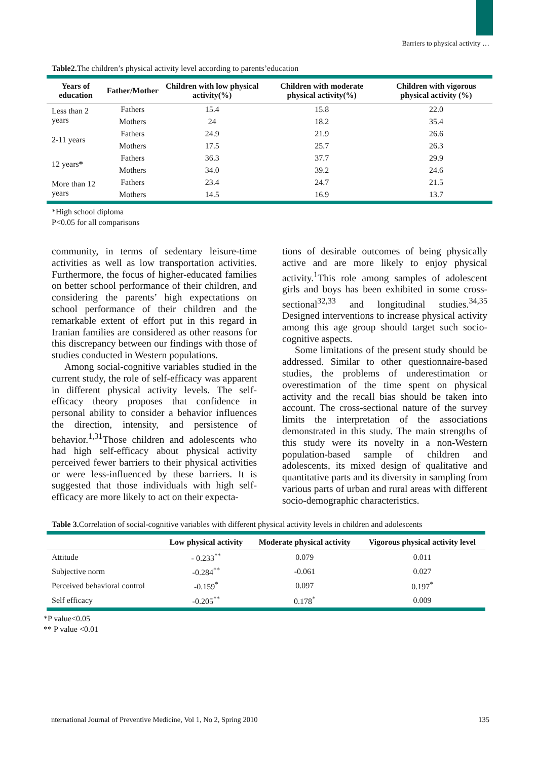Barriers to physical activity …
Table2. The children’s physical activity level according to parents’education
| Years of education | Father/Mother | Children with low physical activity(%) | Children with moderate physical activity(%) | Children with vigorous physical activity (%) |
| --- | --- | --- | --- | --- |
| Less than 2 years | Fathers | 15.4 | 15.8 | 22.0 |
| | Mothers | 24 | 18.2 | 35.4 |
| 2-11 years | Fathers | 24.9 | 21.9 | 26.6 |
| | Mothers | 17.5 | 25.7 | 26.3 |
| 12 years * | Fathers | 36.3 | 37.7 | 29.9 |
| | Mothers | 34.0 | 39.2 | 24.6 |
| More than 12 years | Fathers | 23.4 | 24.7 | 21.5 |
| | Mothers | 14.5 | 16.9 | 13.7 |
*High school diploma
P<0.05 for all comparisons
community, in terms of sedentary leisure-time activities as well as low transportation activities. Furthermore, the focus of higher-educated families on better school performance of their children, and considering the parents’ high expectations on school performance of their children and the remarkable extent of effort put in this regard in Iranian families are considered as other reasons for this discrepancy between our findings with those of studies conducted in Western populations.
Among social-cognitive variables studied in the current study, the role of self-efficacy was apparent in different physical activity levels. The self-efficacy theory proposes that confidence in personal ability to consider a behavior influences the direction, intensity, and persistence of behavior.<sup>1,31</sup>Those children and adolescents who had high self-efficacy about physical activity perceived fewer barriers to their physical activities or were less-influenced by these barriers. It is suggested that those individuals with high self-efficacy are more likely to act on their expecta-
tions of desirable outcomes of being physically active and are more likely to enjoy physical activity.<sup>1</sup>This role among samples of adolescent girls and boys has been exhibited in some cross-sectional<sup>32,33</sup> and longitudinal studies.<sup>34,35</sup> Designed interventions to increase physical activity among this age group should target such socio-cognitive aspects.
Some limitations of the present study should be addressed. Similar to other questionnaire-based studies, the problems of underestimation or overestimation of the time spent on physical activity and the recall bias should be taken into account. The cross-sectional nature of the survey limits the interpretation of the associations demonstrated in this study. The main strengths of this study were its novelty in a non-Western population-based sample of children and adolescents, its mixed design of qualitative and quantitative parts and its diversity in sampling from various parts of urban and rural areas with different socio-demographic characteristics.
Table 3. Correlation of social-cognitive variables with different physical activity levels in children and adolescents
| | Low physical activity | Moderate physical activity | Vigorous physical activity level |
| --- | --- | --- | --- |
| Attitude | - 0.233<sup>**</sup> | 0.079 | 0.011 |
| Subjective norm | -0.284<sup>**</sup> | -0.061 | 0.027 |
| Perceived behavioral control | -0.159<sup>*</sup> | 0.097 | 0.197<sup>*</sup> |
| Self efficacy | -0.205<sup>**</sup> | 0.178<sup>*</sup> | 0.009 |
*P value<0.05
** P value <0.01
nternational Journal of Preventive Medicine, Vol 1, No 2, Spring 2010 135